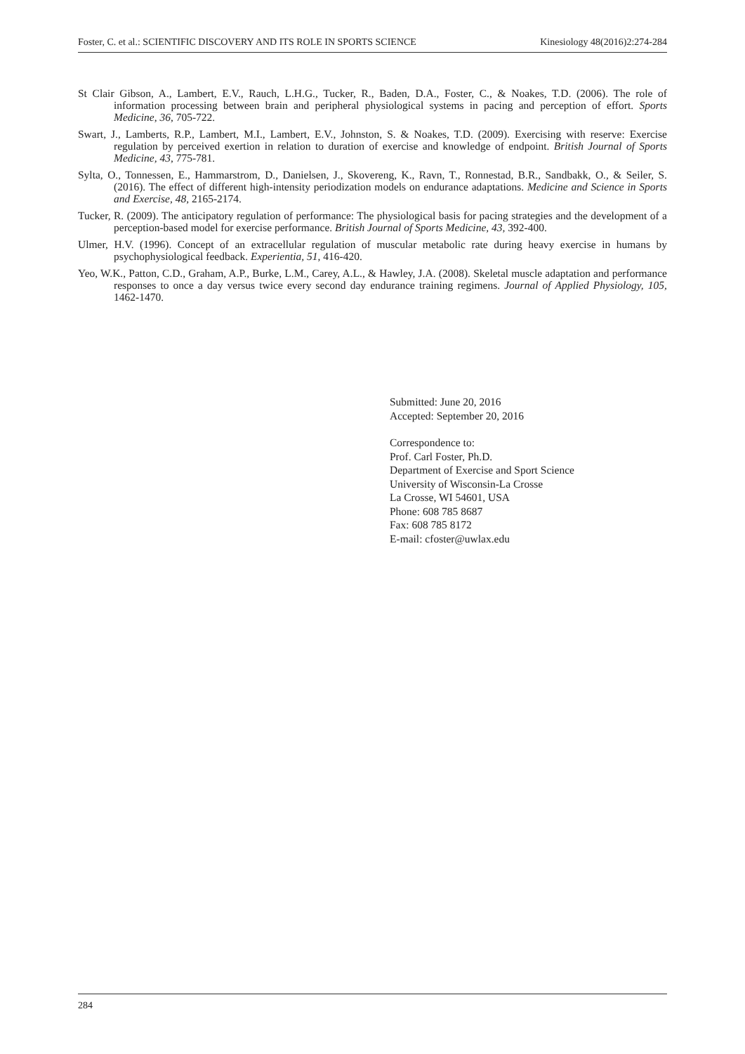Foster, C. et al.: SCIENTIFIC DISCOVERY AND ITS ROLE IN SPORTS SCIENCE Kinesiology 48(2016)2:274-284
St Clair Gibson, A., Lambert, E.V., Rauch, L.H.G., Tucker, R., Baden, D.A., Foster, C., & Noakes, T.D. (2006). The role of information processing between brain and peripheral physiological systems in pacing and perception of effort. Sports Medicine, 36, 705-722.
Swart, J., Lamberts, R.P., Lambert, M.I., Lambert, E.V., Johnston, S. & Noakes, T.D. (2009). Exercising with reserve: Exercise regulation by perceived exertion in relation to duration of exercise and knowledge of endpoint. British Journal of Sports Medicine, 43, 775-781.
Sylta, O., Tonnessen, E., Hammarstrom, D., Danielsen, J., Skovereng, K., Ravn, T., Ronnestad, B.R., Sandbakk, O., & Seiler, S. (2016). The effect of different high-intensity periodization models on endurance adaptations. Medicine and Science in Sports and Exercise, 48, 2165-2174.
Tucker, R. (2009). The anticipatory regulation of performance: The physiological basis for pacing strategies and the development of a perception-based model for exercise performance. British Journal of Sports Medicine, 43, 392-400.
Ulmer, H.V. (1996). Concept of an extracellular regulation of muscular metabolic rate during heavy exercise in humans by psychophysiological feedback. Experientia, 51, 416-420.
Yeo, W.K., Patton, C.D., Graham, A.P., Burke, L.M., Carey, A.L., & Hawley, J.A. (2008). Skeletal muscle adaptation and performance responses to once a day versus twice every second day endurance training regimens. Journal of Applied Physiology, 105, 1462-1470.
Submitted: June 20, 2016
Accepted: September 20, 2016
Correspondence to:
Prof. Carl Foster, Ph.D.
Department of Exercise and Sport Science
University of Wisconsin-La Crosse
La Crosse, WI 54601, USA
Phone: 608 785 8687
Fax: 608 785 8172
E-mail: cfoster@uwlax.edu
284